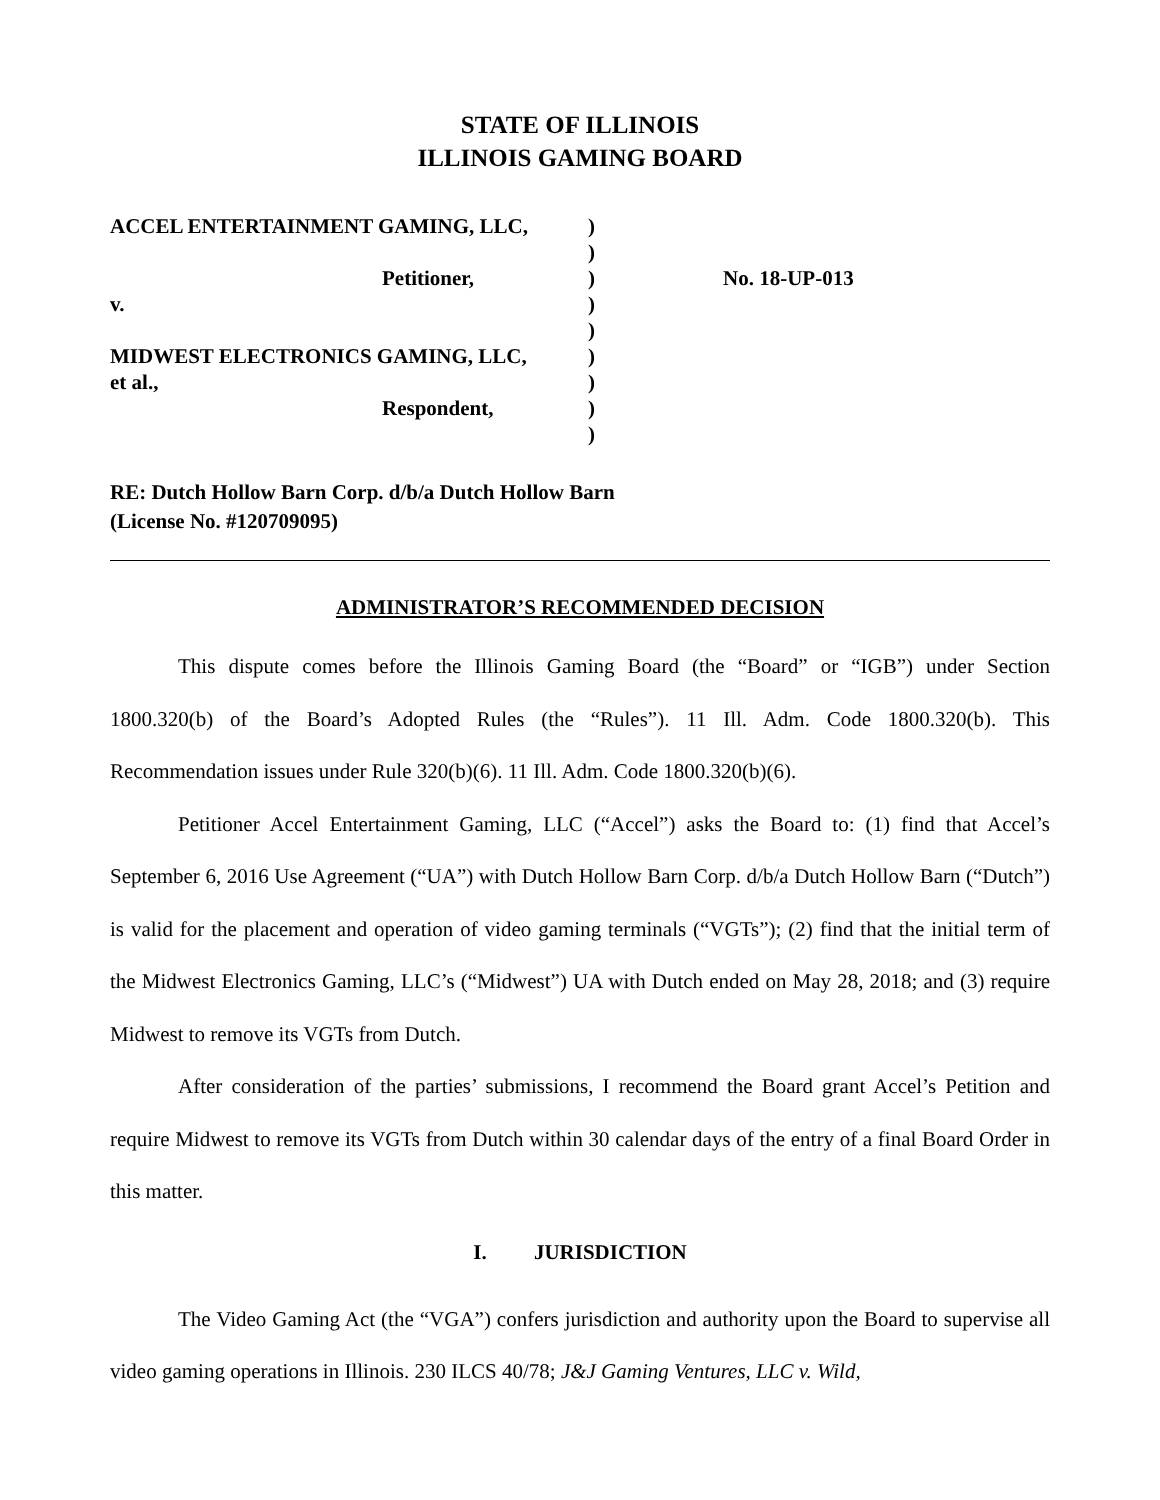STATE OF ILLINOIS
ILLINOIS GAMING BOARD
| ACCEL ENTERTAINMENT GAMING, LLC, | ) | |
| | ) | |
| Petitioner, | ) | No. 18-UP-013 |
| v. | ) | |
| | ) | |
| MIDWEST ELECTRONICS GAMING, LLC, | ) | |
| et al., | ) | |
| Respondent, | ) | |
| | ) | |
RE: Dutch Hollow Barn Corp. d/b/a Dutch Hollow Barn
(License No. #120709095)
ADMINISTRATOR’S RECOMMENDED DECISION
This dispute comes before the Illinois Gaming Board (the “Board” or “IGB”) under Section 1800.320(b) of the Board’s Adopted Rules (the “Rules”). 11 Ill. Adm. Code 1800.320(b). This Recommendation issues under Rule 320(b)(6). 11 Ill. Adm. Code 1800.320(b)(6).
Petitioner Accel Entertainment Gaming, LLC (“Accel”) asks the Board to: (1) find that Accel’s September 6, 2016 Use Agreement (“UA”) with Dutch Hollow Barn Corp. d/b/a Dutch Hollow Barn (“Dutch”) is valid for the placement and operation of video gaming terminals (“VGTs”); (2) find that the initial term of the Midwest Electronics Gaming, LLC’s (“Midwest”) UA with Dutch ended on May 28, 2018; and (3) require Midwest to remove its VGTs from Dutch.
After consideration of the parties’ submissions, I recommend the Board grant Accel’s Petition and require Midwest to remove its VGTs from Dutch within 30 calendar days of the entry of a final Board Order in this matter.
I. JURISDICTION
The Video Gaming Act (the “VGA”) confers jurisdiction and authority upon the Board to supervise all video gaming operations in Illinois. 230 ILCS 40/78; J&J Gaming Ventures, LLC v. Wild,